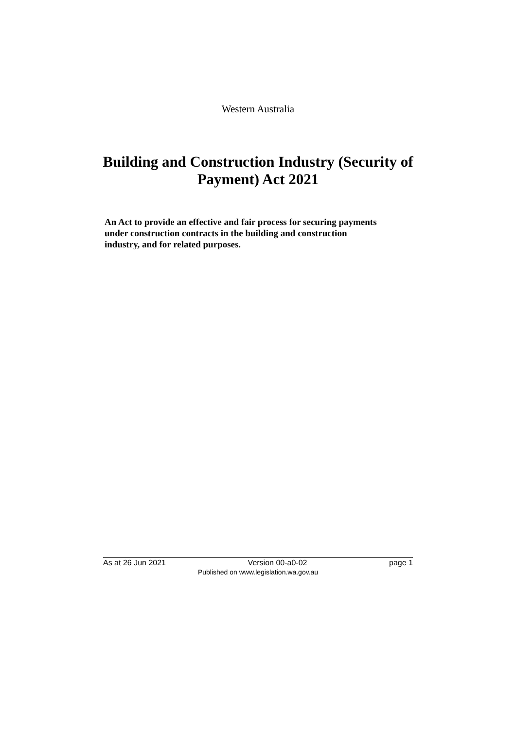Western Australia
Building and Construction Industry (Security of
Payment) Act 2021
An Act to provide an effective and fair process for securing payments under construction contracts in the building and construction industry, and for related purposes.
As at 26 Jun 2021 Version 00-a0-02 page 1
Published on www.legislation.wa.gov.au